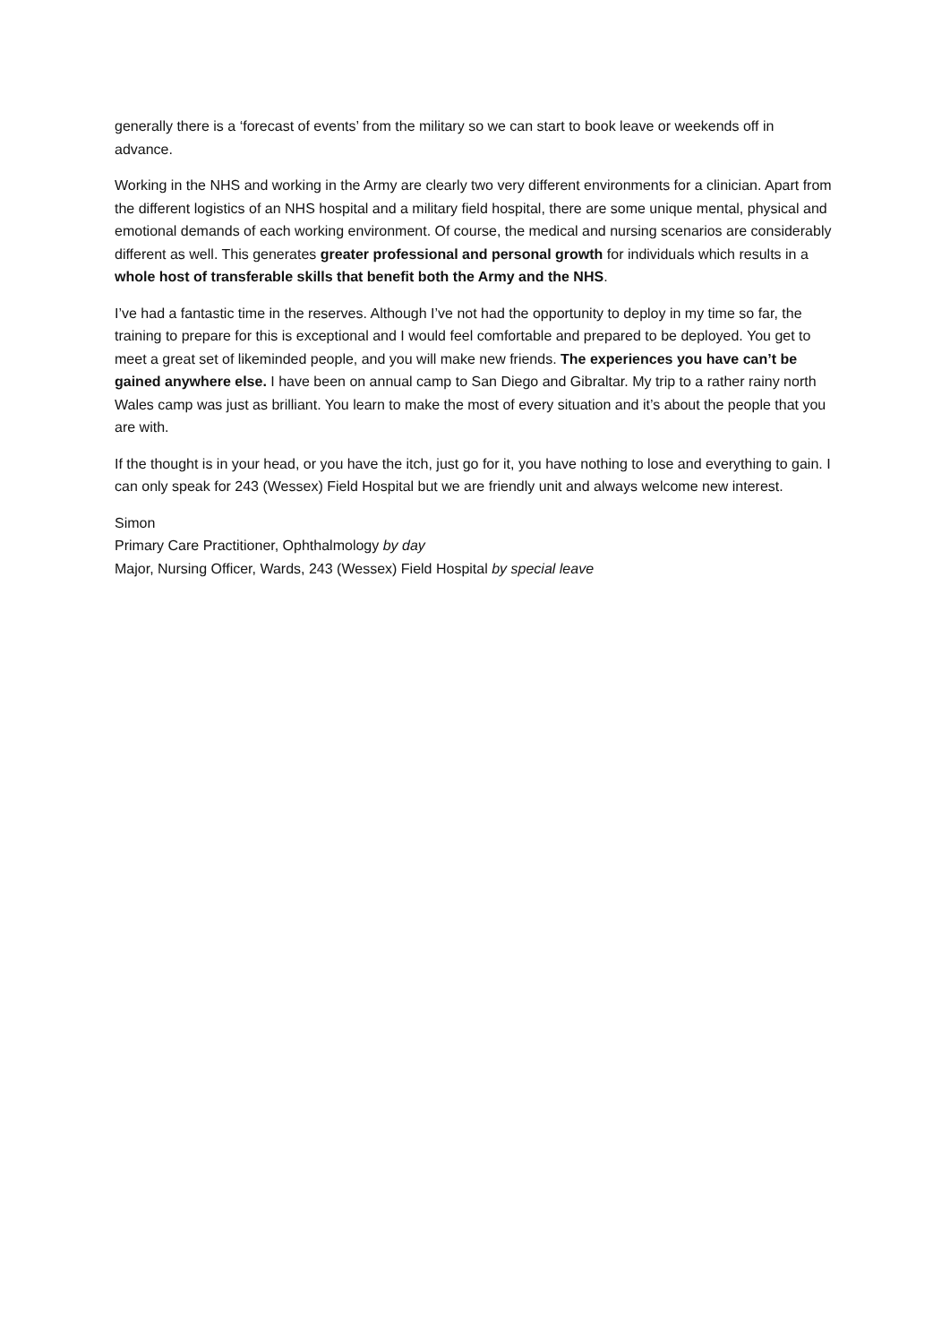generally there is a ‘forecast of events’ from the military so we can start to book leave or weekends off in advance.
Working in the NHS and working in the Army are clearly two very different environments for a clinician. Apart from the different logistics of an NHS hospital and a military field hospital, there are some unique mental, physical and emotional demands of each working environment. Of course, the medical and nursing scenarios are considerably different as well. This generates greater professional and personal growth for individuals which results in a whole host of transferable skills that benefit both the Army and the NHS.
I’ve had a fantastic time in the reserves. Although I’ve not had the opportunity to deploy in my time so far, the training to prepare for this is exceptional and I would feel comfortable and prepared to be deployed. You get to meet a great set of likeminded people, and you will make new friends. The experiences you have can’t be gained anywhere else. I have been on annual camp to San Diego and Gibraltar. My trip to a rather rainy north Wales camp was just as brilliant. You learn to make the most of every situation and it’s about the people that you are with.
If the thought is in your head, or you have the itch, just go for it, you have nothing to lose and everything to gain. I can only speak for 243 (Wessex) Field Hospital but we are friendly unit and always welcome new interest.
Simon
Primary Care Practitioner, Ophthalmology by day
Major, Nursing Officer, Wards, 243 (Wessex) Field Hospital by special leave